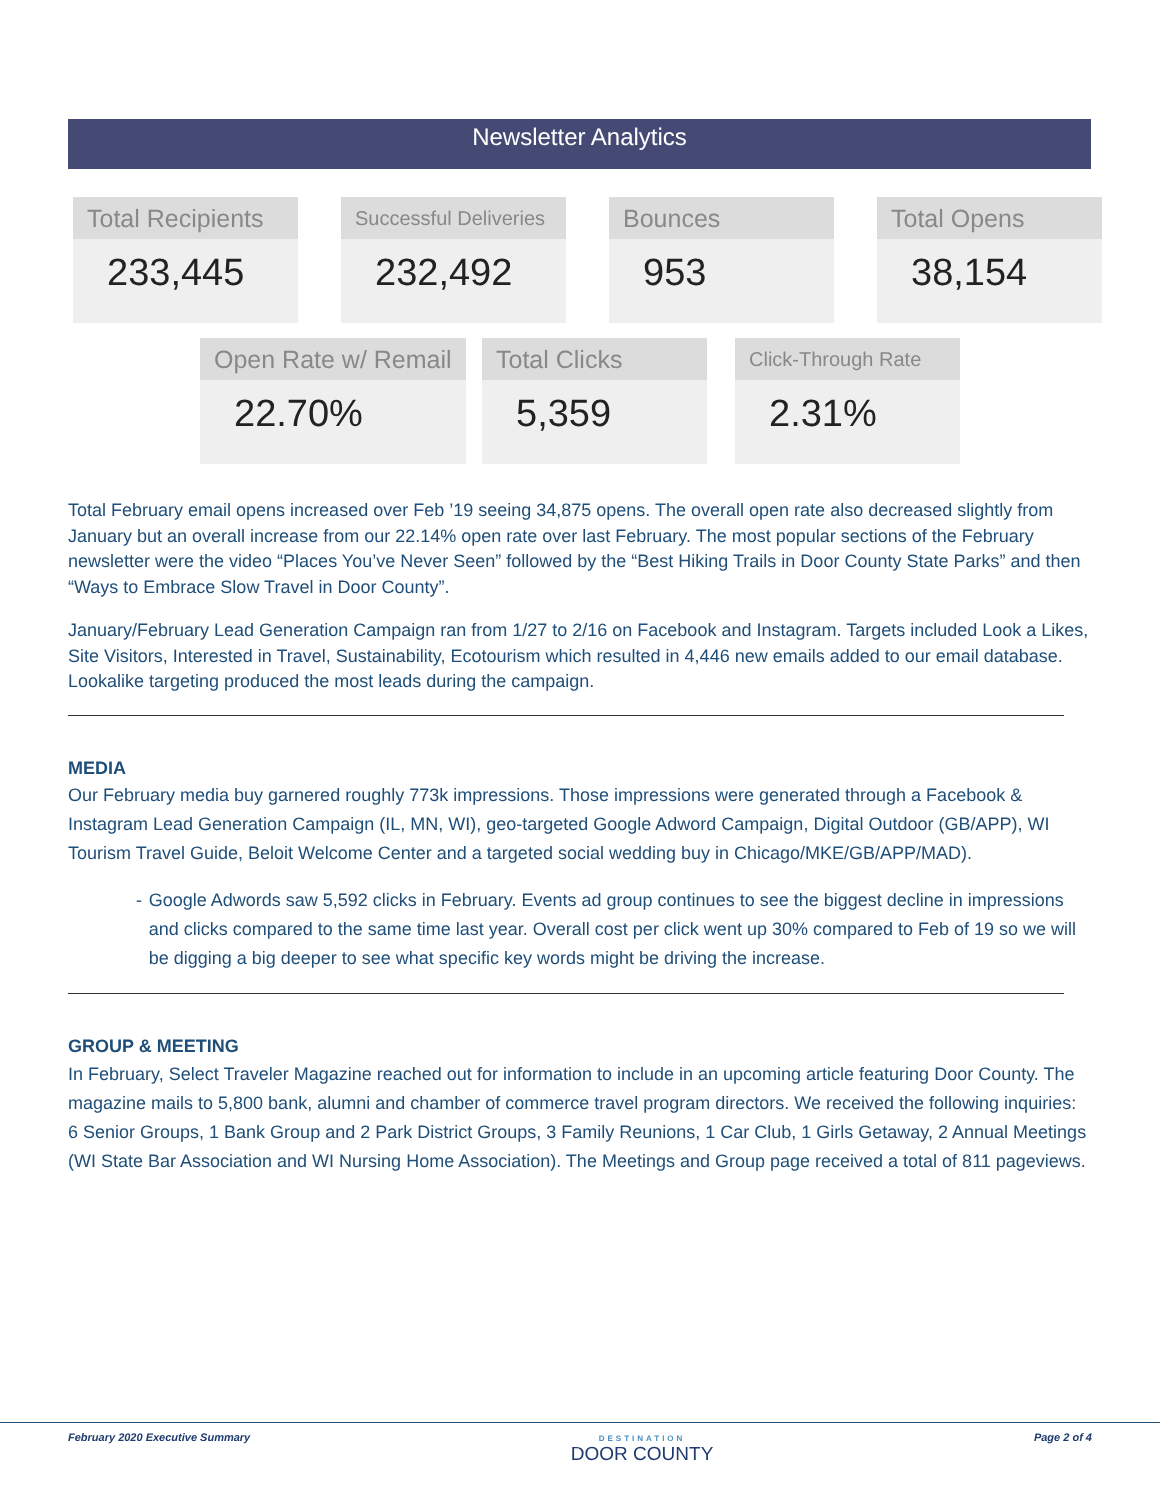Newsletter Analytics
Total Recipients
233,445
Successful Deliveries
232,492
Bounces
953
Total Opens
38,154
Open Rate w/ Remail
22.70%
Total Clicks
5,359
Click-Through Rate
2.31%
Total February email opens increased over Feb ’19 seeing 34,875 opens. The overall open rate also decreased slightly from January but an overall increase from our 22.14% open rate over last February. The most popular sections of the February newsletter were the video “Places You’ve Never Seen” followed by the “Best Hiking Trails in Door County State Parks” and then “Ways to Embrace Slow Travel in Door County”.
January/February Lead Generation Campaign ran from 1/27 to 2/16 on Facebook and Instagram. Targets included Look a Likes, Site Visitors, Interested in Travel, Sustainability, Ecotourism which resulted in 4,446 new emails added to our email database. Lookalike targeting produced the most leads during the campaign.
MEDIA
Our February media buy garnered roughly 773k impressions. Those impressions were generated through a Facebook & Instagram Lead Generation Campaign (IL, MN, WI), geo-targeted Google Adword Campaign, Digital Outdoor (GB/APP), WI Tourism Travel Guide, Beloit Welcome Center and a targeted social wedding buy in Chicago/MKE/GB/APP/MAD).
- Google Adwords saw 5,592 clicks in February. Events ad group continues to see the biggest decline in impressions and clicks compared to the same time last year. Overall cost per click went up 30% compared to Feb of 19 so we will be digging a big deeper to see what specific key words might be driving the increase.
GROUP & MEETING
In February, Select Traveler Magazine reached out for information to include in an upcoming article featuring Door County. The magazine mails to 5,800 bank, alumni and chamber of commerce travel program directors. We received the following inquiries: 6 Senior Groups, 1 Bank Group and 2 Park District Groups, 3 Family Reunions, 1 Car Club, 1 Girls Getaway, 2 Annual Meetings (WI State Bar Association and WI Nursing Home Association). The Meetings and Group page received a total of 811 pageviews.
February 2020 Executive Summary DESTINATION
DOOR COUNTY Page 2 of 4